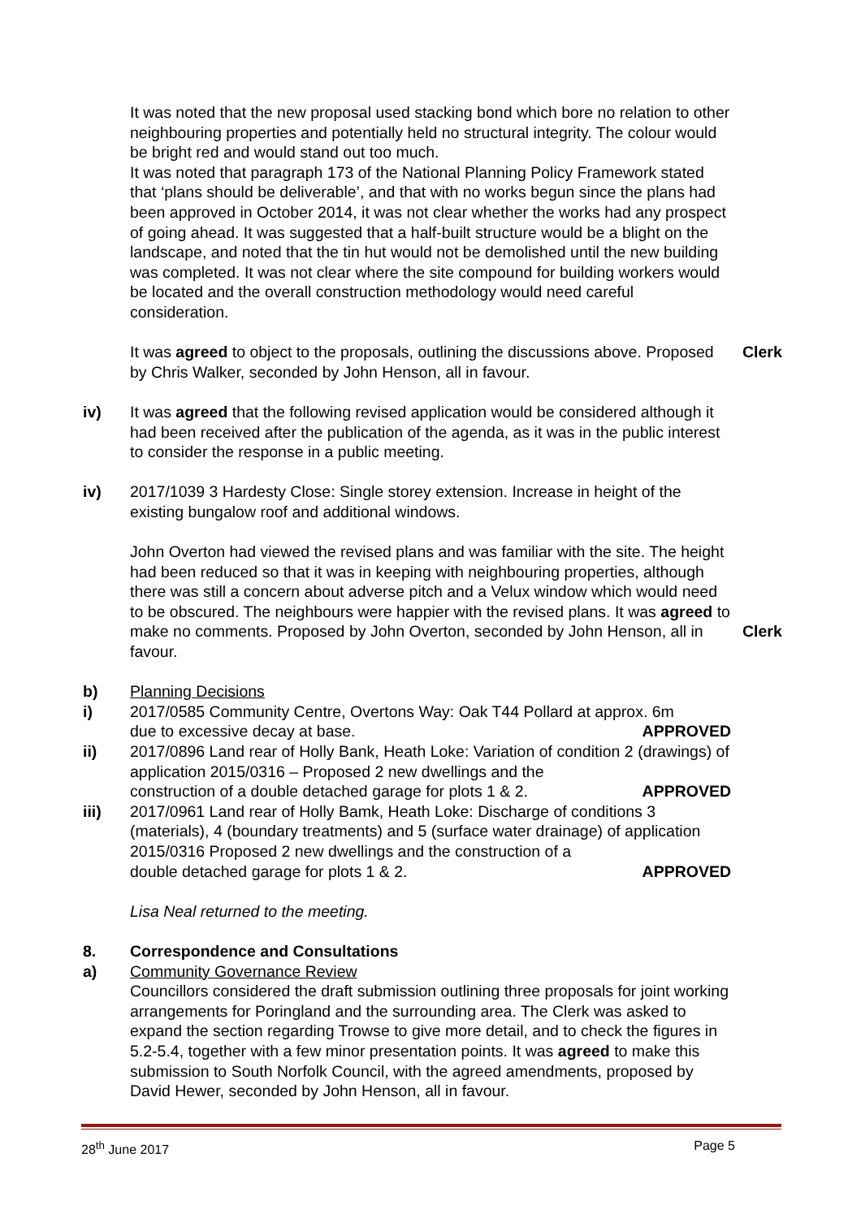It was noted that the new proposal used stacking bond which bore no relation to other neighbouring properties and potentially held no structural integrity. The colour would be bright red and would stand out too much.
It was noted that paragraph 173 of the National Planning Policy Framework stated that ‘plans should be deliverable’, and that with no works begun since the plans had been approved in October 2014, it was not clear whether the works had any prospect of going ahead. It was suggested that a half-built structure would be a blight on the landscape, and noted that the tin hut would not be demolished until the new building was completed. It was not clear where the site compound for building workers would be located and the overall construction methodology would need careful consideration.
It was agreed to object to the proposals, outlining the discussions above. Proposed by Chris Walker, seconded by John Henson, all in favour.
Clerk
iv) It was agreed that the following revised application would be considered although it had been received after the publication of the agenda, as it was in the public interest to consider the response in a public meeting.
iv) 2017/1039 3 Hardesty Close: Single storey extension. Increase in height of the existing bungalow roof and additional windows.
John Overton had viewed the revised plans and was familiar with the site. The height had been reduced so that it was in keeping with neighbouring properties, although there was still a concern about adverse pitch and a Velux window which would need to be obscured. The neighbours were happier with the revised plans. It was agreed to make no comments. Proposed by John Overton, seconded by John Henson, all in favour.
Clerk
b) Planning Decisions
i) 2017/0585 Community Centre, Overtons Way: Oak T44 Pollard at approx. 6m
due to excessive decay at base. APPROVED
ii) 2017/0896 Land rear of Holly Bank, Heath Loke: Variation of condition 2 (drawings) of application 2015/0316 – Proposed 2 new dwellings and the
construction of a double detached garage for plots 1 & 2. APPROVED
iii) 2017/0961 Land rear of Holly Bamk, Heath Loke: Discharge of conditions 3 (materials), 4 (boundary treatments) and 5 (surface water drainage) of application 2015/0316 Proposed 2 new dwellings and the construction of a
double detached garage for plots 1 & 2. APPROVED
Lisa Neal returned to the meeting.
8. Correspondence and Consultations
a) Community Governance Review
Councillors considered the draft submission outlining three proposals for joint working arrangements for Poringland and the surrounding area. The Clerk was asked to expand the section regarding Trowse to give more detail, and to check the figures in 5.2-5.4, together with a few minor presentation points. It was agreed to make this submission to South Norfolk Council, with the agreed amendments, proposed by David Hewer, seconded by John Henson, all in favour.
28<sup>th</sup> June 2017 Page 5